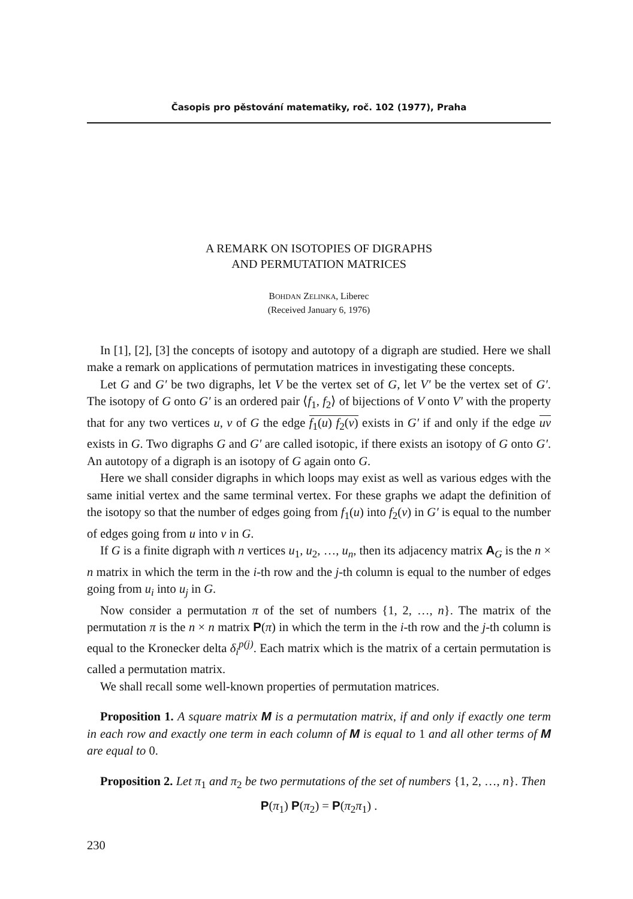Časopis pro pěstování matematiky, roč. 102 (1977), Praha
A REMARK ON ISOTOPIES OF DIGRAPHS
AND PERMUTATION MATRICES
BOHDAN ZELINKA, Liberec
(Received January 6, 1976)
In [1], [2], [3] the concepts of isotopy and autotopy of a digraph are studied. Here we shall make a remark on applications of permutation matrices in investigating these concepts.
Let G and G′ be two digraphs, let V be the vertex set of G, let V′ be the vertex set of G′. The isotopy of G onto G′ is an ordered pair ⟨f<sub>1</sub>, f<sub>2</sub>⟩ of bijections of V onto V′ with the property that for any two vertices u, v of G the edge f<sub>1</sub>(u) f<sub>2</sub>(v) exists in G′ if and only if the edge uv exists in G. Two digraphs G and G′ are called isotopic, if there exists an isotopy of G onto G′. An autotopy of a digraph is an isotopy of G again onto G.
Here we shall consider digraphs in which loops may exist as well as various edges with the same initial vertex and the same terminal vertex. For these graphs we adapt the definition of the isotopy so that the number of edges going from f<sub>1</sub>(u) into f<sub>2</sub>(v) in G′ is equal to the number of edges going from u into v in G.
If G is a finite digraph with n vertices u<sub>1</sub>, u<sub>2</sub>, …, u<sub>n</sub>, then its adjacency matrix A<sub>G</sub> is the n × n matrix in which the term in the i-th row and the j-th column is equal to the number of edges going from u<sub>i</sub> into u<sub>j</sub> in G.
Now consider a permutation π of the set of numbers {1, 2, …, n}. The matrix of the permutation π is the n × n matrix P(π) in which the term in the i-th row and the j-th column is equal to the Kronecker delta δ<sub>i</sub><sup>p(j)</sup>. Each matrix which is the matrix of a certain permutation is called a permutation matrix.
We shall recall some well-known properties of permutation matrices.
Proposition 1. A square matrix M is a permutation matrix, if and only if exactly one term in each row and exactly one term in each column of M is equal to 1 and all other terms of M are equal to 0.
Proposition 2. Let π<sub>1</sub> and π<sub>2</sub> be two permutations of the set of numbers {1, 2, …, n}. Then
P(π<sub>1</sub>) P(π<sub>2</sub>) = P(π<sub>2</sub>π<sub>1</sub>) .
230